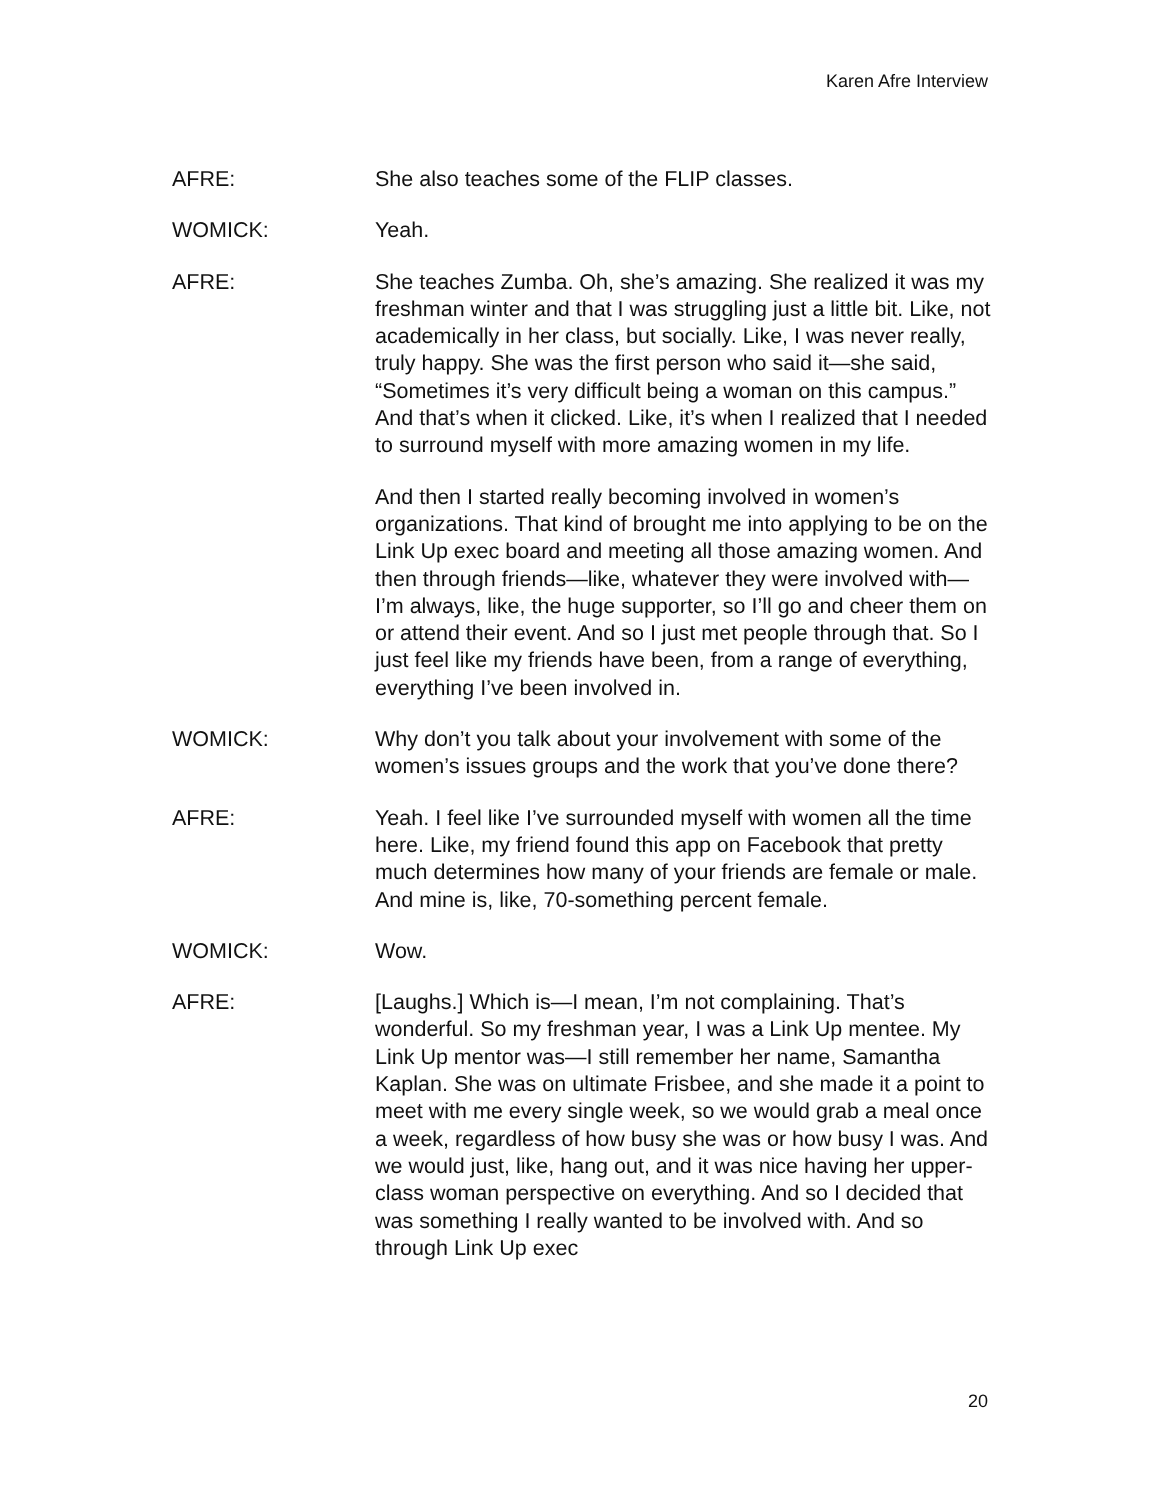Karen Afre Interview
AFRE: She also teaches some of the FLIP classes.
WOMICK: Yeah.
AFRE: She teaches Zumba. Oh, she’s amazing. She realized it was my freshman winter and that I was struggling just a little bit. Like, not academically in her class, but socially. Like, I was never really, truly happy. She was the first person who said it—she said, “Sometimes it’s very difficult being a woman on this campus.” And that’s when it clicked. Like, it’s when I realized that I needed to surround myself with more amazing women in my life.
And then I started really becoming involved in women’s organizations. That kind of brought me into applying to be on the Link Up exec board and meeting all those amazing women. And then through friends—like, whatever they were involved with—I’m always, like, the huge supporter, so I’ll go and cheer them on or attend their event. And so I just met people through that. So I just feel like my friends have been, from a range of everything, everything I’ve been involved in.
WOMICK: Why don’t you talk about your involvement with some of the women’s issues groups and the work that you’ve done there?
AFRE: Yeah. I feel like I’ve surrounded myself with women all the time here. Like, my friend found this app on Facebook that pretty much determines how many of your friends are female or male. And mine is, like, 70-something percent female.
WOMICK: Wow.
AFRE: [Laughs.] Which is—I mean, I’m not complaining. That’s wonderful. So my freshman year, I was a Link Up mentee. My Link Up mentor was—I still remember her name, Samantha Kaplan. She was on ultimate Frisbee, and she made it a point to meet with me every single week, so we would grab a meal once a week, regardless of how busy she was or how busy I was. And we would just, like, hang out, and it was nice having her upper-class woman perspective on everything. And so I decided that was something I really wanted to be involved with. And so through Link Up exec
20